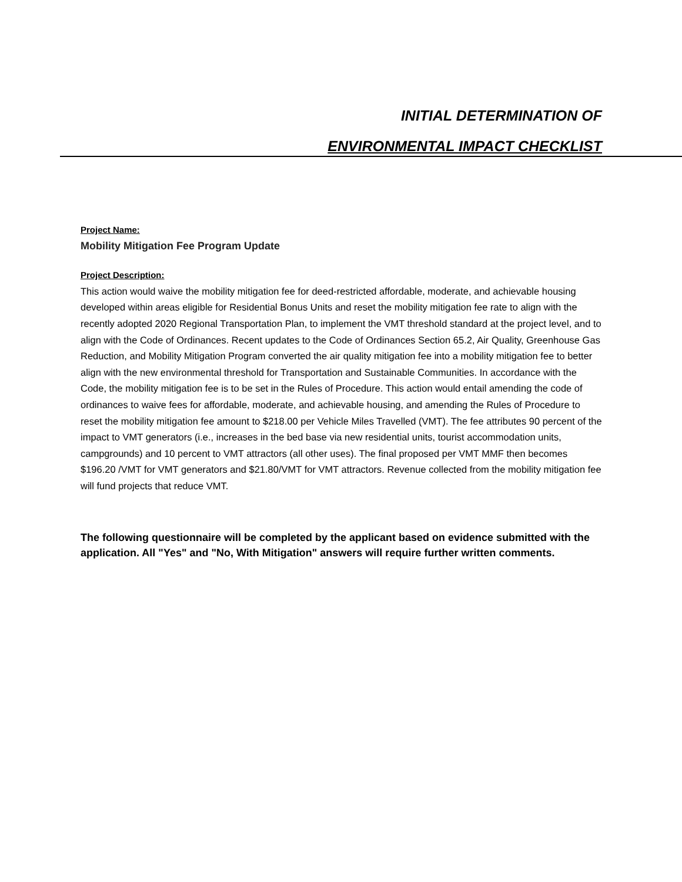INITIAL DETERMINATION OF
ENVIRONMENTAL IMPACT CHECKLIST
Project Name:
Mobility Mitigation Fee Program Update
Project Description:
This action would waive the mobility mitigation fee for deed-restricted affordable, moderate, and achievable housing developed within areas eligible for Residential Bonus Units and reset the mobility mitigation fee rate to align with the recently adopted 2020 Regional Transportation Plan, to implement the VMT threshold standard at the project level, and to align with the Code of Ordinances. Recent updates to the Code of Ordinances Section 65.2, Air Quality, Greenhouse Gas Reduction, and Mobility Mitigation Program converted the air quality mitigation fee into a mobility mitigation fee to better align with the new environmental threshold for Transportation and Sustainable Communities. In accordance with the Code, the mobility mitigation fee is to be set in the Rules of Procedure. This action would entail amending the code of ordinances to waive fees for affordable, moderate, and achievable housing, and amending the Rules of Procedure to reset the mobility mitigation fee amount to $218.00 per Vehicle Miles Travelled (VMT). The fee attributes 90 percent of the impact to VMT generators (i.e., increases in the bed base via new residential units, tourist accommodation units, campgrounds) and 10 percent to VMT attractors (all other uses). The final proposed per VMT MMF then becomes $196.20 /VMT for VMT generators and $21.80/VMT for VMT attractors. Revenue collected from the mobility mitigation fee will fund projects that reduce VMT.
The following questionnaire will be completed by the applicant based on evidence submitted with the application. All "Yes" and "No, With Mitigation" answers will require further written comments.